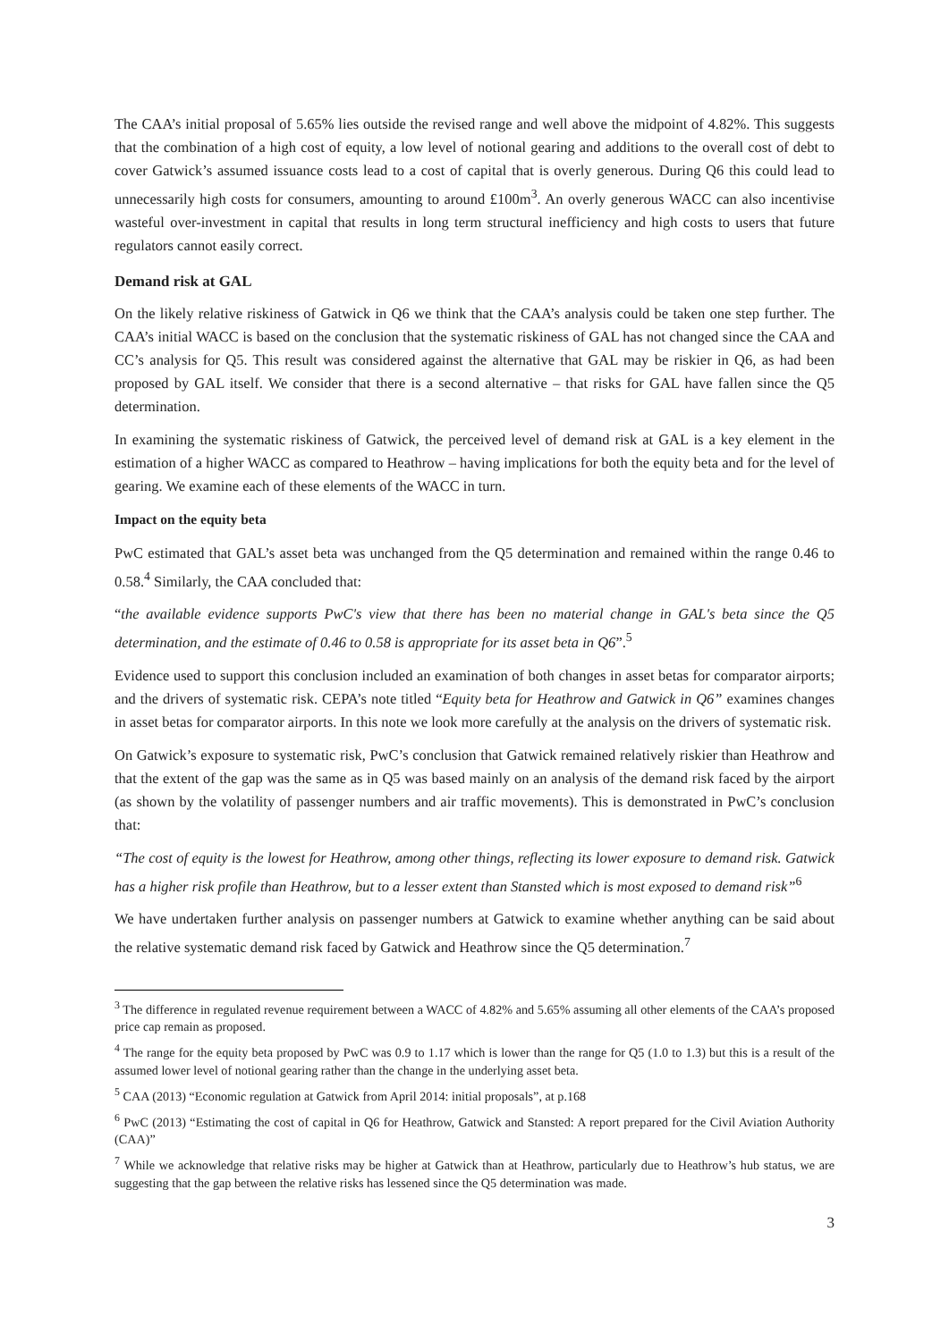The CAA’s initial proposal of 5.65% lies outside the revised range and well above the midpoint of 4.82%. This suggests that the combination of a high cost of equity, a low level of notional gearing and additions to the overall cost of debt to cover Gatwick’s assumed issuance costs lead to a cost of capital that is overly generous. During Q6 this could lead to unnecessarily high costs for consumers, amounting to around £100m<sup>3</sup>. An overly generous WACC can also incentivise wasteful over-investment in capital that results in long term structural inefficiency and high costs to users that future regulators cannot easily correct.
Demand risk at GAL
On the likely relative riskiness of Gatwick in Q6 we think that the CAA’s analysis could be taken one step further. The CAA’s initial WACC is based on the conclusion that the systematic riskiness of GAL has not changed since the CAA and CC’s analysis for Q5. This result was considered against the alternative that GAL may be riskier in Q6, as had been proposed by GAL itself. We consider that there is a second alternative – that risks for GAL have fallen since the Q5 determination.
In examining the systematic riskiness of Gatwick, the perceived level of demand risk at GAL is a key element in the estimation of a higher WACC as compared to Heathrow – having implications for both the equity beta and for the level of gearing. We examine each of these elements of the WACC in turn.
Impact on the equity beta
PwC estimated that GAL’s asset beta was unchanged from the Q5 determination and remained within the range 0.46 to 0.58.<sup>4</sup> Similarly, the CAA concluded that:
“the available evidence supports PwC's view that there has been no material change in GAL's beta since the Q5 determination, and the estimate of 0.46 to 0.58 is appropriate for its asset beta in Q6”.<sup>5</sup>
Evidence used to support this conclusion included an examination of both changes in asset betas for comparator airports; and the drivers of systematic risk. CEPA’s note titled “Equity beta for Heathrow and Gatwick in Q6” examines changes in asset betas for comparator airports. In this note we look more carefully at the analysis on the drivers of systematic risk.
On Gatwick’s exposure to systematic risk, PwC’s conclusion that Gatwick remained relatively riskier than Heathrow and that the extent of the gap was the same as in Q5 was based mainly on an analysis of the demand risk faced by the airport (as shown by the volatility of passenger numbers and air traffic movements). This is demonstrated in PwC’s conclusion that:
“The cost of equity is the lowest for Heathrow, among other things, reflecting its lower exposure to demand risk. Gatwick has a higher risk profile than Heathrow, but to a lesser extent than Stansted which is most exposed to demand risk”<sup>6</sup>
We have undertaken further analysis on passenger numbers at Gatwick to examine whether anything can be said about the relative systematic demand risk faced by Gatwick and Heathrow since the Q5 determination.<sup>7</sup>
<sup>3</sup> The difference in regulated revenue requirement between a WACC of 4.82% and 5.65% assuming all other elements of the CAA’s proposed price cap remain as proposed.
<sup>4</sup> The range for the equity beta proposed by PwC was 0.9 to 1.17 which is lower than the range for Q5 (1.0 to 1.3) but this is a result of the assumed lower level of notional gearing rather than the change in the underlying asset beta.
<sup>5</sup> CAA (2013) “Economic regulation at Gatwick from April 2014: initial proposals”, at p.168
<sup>6</sup> PwC (2013) “Estimating the cost of capital in Q6 for Heathrow, Gatwick and Stansted: A report prepared for the Civil Aviation Authority (CAA)”
<sup>7</sup> While we acknowledge that relative risks may be higher at Gatwick than at Heathrow, particularly due to Heathrow’s hub status, we are suggesting that the gap between the relative risks has lessened since the Q5 determination was made.
3